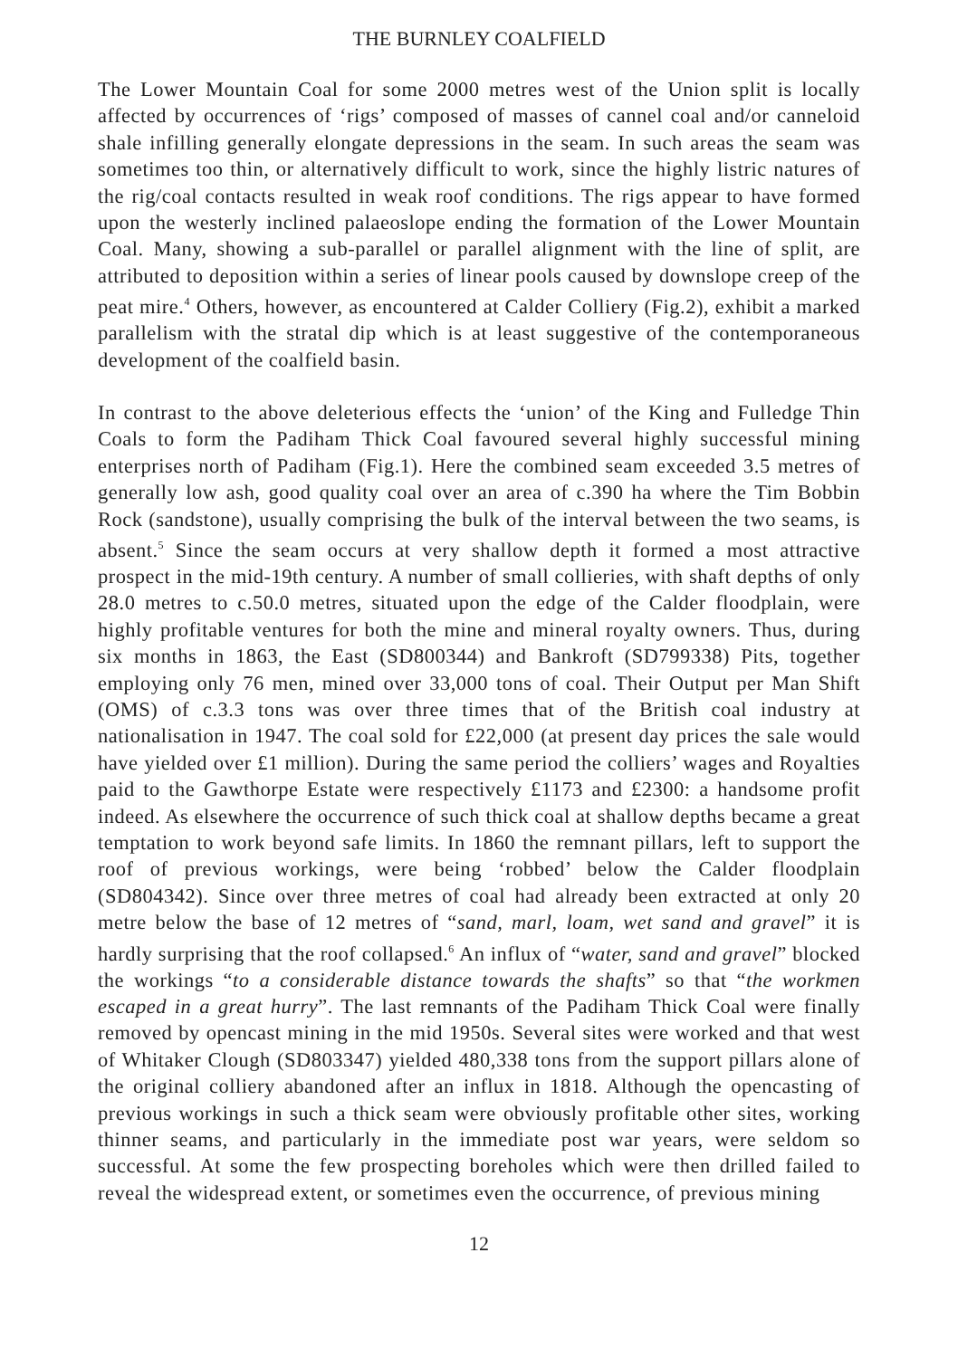THE BURNLEY COALFIELD
The Lower Mountain Coal for some 2000 metres west of the Union split is locally affected by occurrences of ‘rigs’ composed of masses of cannel coal and/or canneloid shale infilling generally elongate depressions in the seam. In such areas the seam was sometimes too thin, or alternatively difficult to work, since the highly listric natures of the rig/coal contacts resulted in weak roof conditions. The rigs appear to have formed upon the westerly inclined palaeoslope ending the formation of the Lower Mountain Coal. Many, showing a sub-parallel or parallel alignment with the line of split, are attributed to deposition within a series of linear pools caused by downslope creep of the peat mire.<sup>4</sup> Others, however, as encountered at Calder Colliery (Fig.2), exhibit a marked parallelism with the stratal dip which is at least suggestive of the contemporaneous development of the coalfield basin.
In contrast to the above deleterious effects the ‘union’ of the King and Fulledge Thin Coals to form the Padiham Thick Coal favoured several highly successful mining enterprises north of Padiham (Fig.1). Here the combined seam exceeded 3.5 metres of generally low ash, good quality coal over an area of c.390 ha where the Tim Bobbin Rock (sandstone), usually comprising the bulk of the interval between the two seams, is absent.<sup>5</sup> Since the seam occurs at very shallow depth it formed a most attractive prospect in the mid-19th century. A number of small collieries, with shaft depths of only 28.0 metres to c.50.0 metres, situated upon the edge of the Calder floodplain, were highly profitable ventures for both the mine and mineral royalty owners. Thus, during six months in 1863, the East (SD800344) and Bankroft (SD799338) Pits, together employing only 76 men, mined over 33,000 tons of coal. Their Output per Man Shift (OMS) of c.3.3 tons was over three times that of the British coal industry at nationalisation in 1947. The coal sold for £22,000 (at present day prices the sale would have yielded over £1 million). During the same period the colliers’ wages and Royalties paid to the Gawthorpe Estate were respectively £1173 and £2300: a handsome profit indeed. As elsewhere the occurrence of such thick coal at shallow depths became a great temptation to work beyond safe limits. In 1860 the remnant pillars, left to support the roof of previous workings, were being ‘robbed’ below the Calder floodplain (SD804342). Since over three metres of coal had already been extracted at only 20 metre below the base of 12 metres of “sand, marl, loam, wet sand and gravel” it is hardly surprising that the roof collapsed.<sup>6</sup> An influx of “water, sand and gravel” blocked the workings “to a considerable distance towards the shafts” so that “the workmen escaped in a great hurry”. The last remnants of the Padiham Thick Coal were finally removed by opencast mining in the mid 1950s. Several sites were worked and that west of Whitaker Clough (SD803347) yielded 480,338 tons from the support pillars alone of the original colliery abandoned after an influx in 1818. Although the opencasting of previous workings in such a thick seam were obviously profitable other sites, working thinner seams, and particularly in the immediate post war years, were seldom so successful. At some the few prospecting boreholes which were then drilled failed to reveal the widespread extent, or sometimes even the occurrence, of previous mining
12